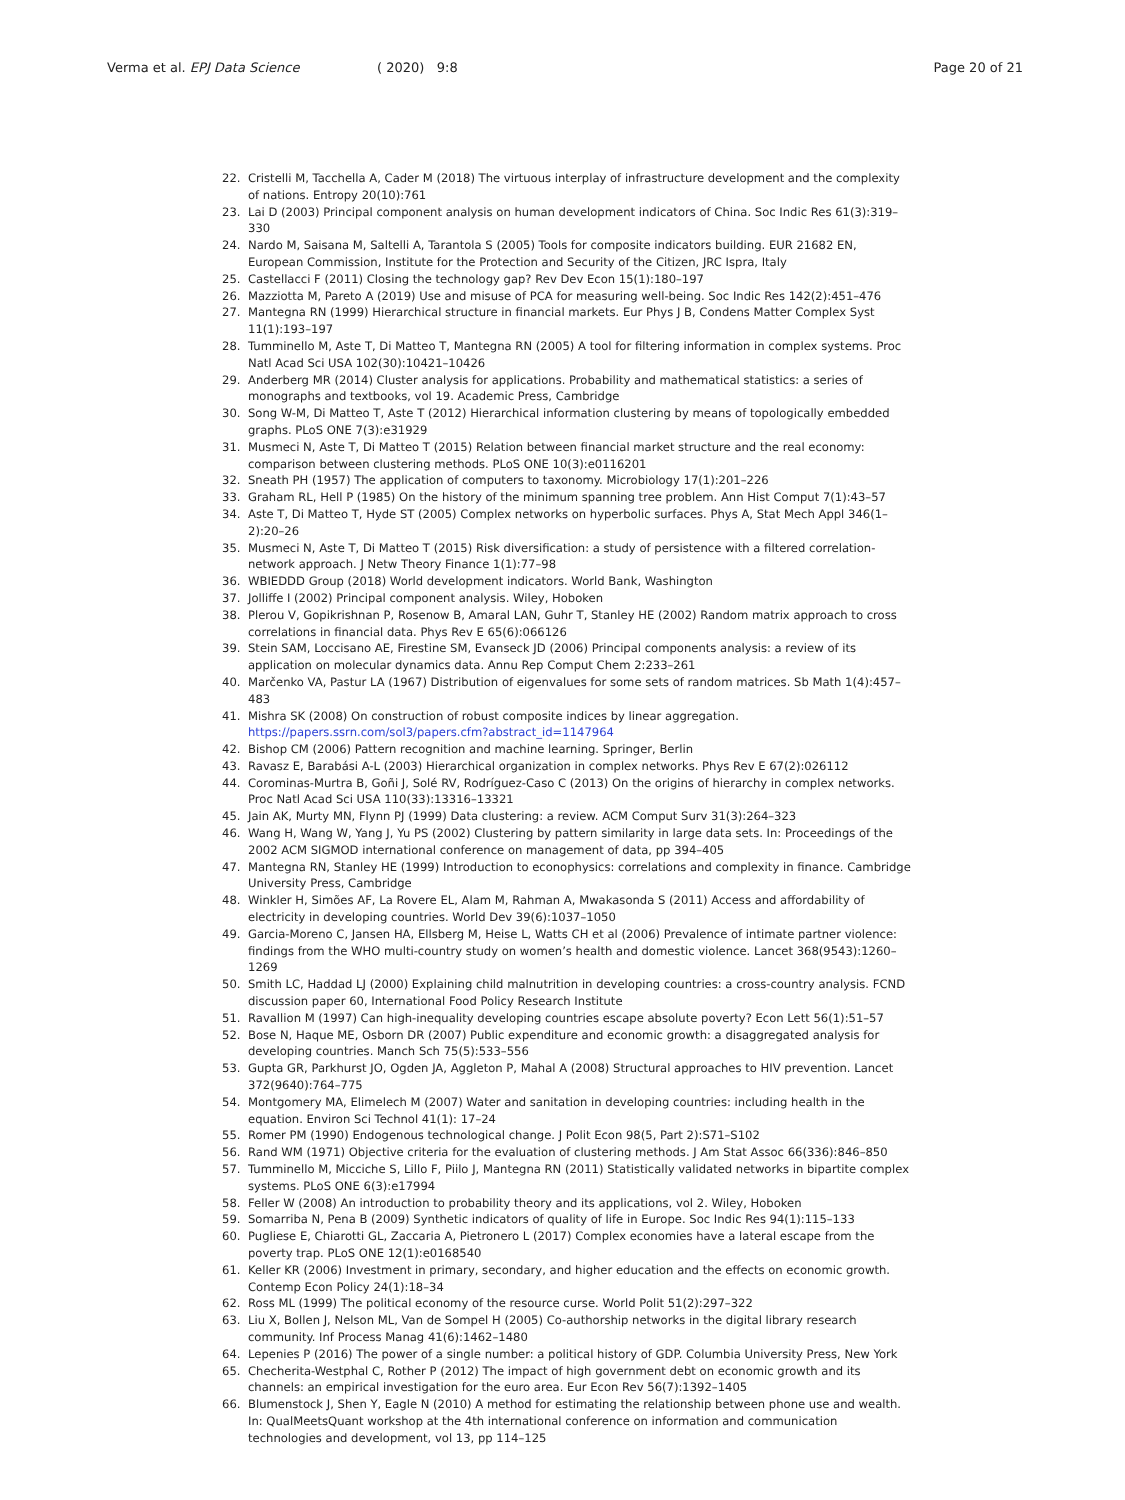Verma et al. EPJ Data Science ( 2020) 9:8 Page 20 of 21
22. Cristelli M, Tacchella A, Cader M (2018) The virtuous interplay of infrastructure development and the complexity of nations. Entropy 20(10):761
23. Lai D (2003) Principal component analysis on human development indicators of China. Soc Indic Res 61(3):319–330
24. Nardo M, Saisana M, Saltelli A, Tarantola S (2005) Tools for composite indicators building. EUR 21682 EN, European Commission, Institute for the Protection and Security of the Citizen, JRC Ispra, Italy
25. Castellacci F (2011) Closing the technology gap? Rev Dev Econ 15(1):180–197
26. Mazziotta M, Pareto A (2019) Use and misuse of PCA for measuring well-being. Soc Indic Res 142(2):451–476
27. Mantegna RN (1999) Hierarchical structure in financial markets. Eur Phys J B, Condens Matter Complex Syst 11(1):193–197
28. Tumminello M, Aste T, Di Matteo T, Mantegna RN (2005) A tool for filtering information in complex systems. Proc Natl Acad Sci USA 102(30):10421–10426
29. Anderberg MR (2014) Cluster analysis for applications. Probability and mathematical statistics: a series of monographs and textbooks, vol 19. Academic Press, Cambridge
30. Song W-M, Di Matteo T, Aste T (2012) Hierarchical information clustering by means of topologically embedded graphs. PLoS ONE 7(3):e31929
31. Musmeci N, Aste T, Di Matteo T (2015) Relation between financial market structure and the real economy: comparison between clustering methods. PLoS ONE 10(3):e0116201
32. Sneath PH (1957) The application of computers to taxonomy. Microbiology 17(1):201–226
33. Graham RL, Hell P (1985) On the history of the minimum spanning tree problem. Ann Hist Comput 7(1):43–57
34. Aste T, Di Matteo T, Hyde ST (2005) Complex networks on hyperbolic surfaces. Phys A, Stat Mech Appl 346(1–2):20–26
35. Musmeci N, Aste T, Di Matteo T (2015) Risk diversification: a study of persistence with a filtered correlation-network approach. J Netw Theory Finance 1(1):77–98
36. WBIEDDD Group (2018) World development indicators. World Bank, Washington
37. Jolliffe I (2002) Principal component analysis. Wiley, Hoboken
38. Plerou V, Gopikrishnan P, Rosenow B, Amaral LAN, Guhr T, Stanley HE (2002) Random matrix approach to cross correlations in financial data. Phys Rev E 65(6):066126
39. Stein SAM, Loccisano AE, Firestine SM, Evanseck JD (2006) Principal components analysis: a review of its application on molecular dynamics data. Annu Rep Comput Chem 2:233–261
40. Marčenko VA, Pastur LA (1967) Distribution of eigenvalues for some sets of random matrices. Sb Math 1(4):457–483
41. Mishra SK (2008) On construction of robust composite indices by linear aggregation. https://papers.ssrn.com/sol3/papers.cfm?abstract_id=1147964
42. Bishop CM (2006) Pattern recognition and machine learning. Springer, Berlin
43. Ravasz E, Barabási A-L (2003) Hierarchical organization in complex networks. Phys Rev E 67(2):026112
44. Corominas-Murtra B, Goñi J, Solé RV, Rodríguez-Caso C (2013) On the origins of hierarchy in complex networks. Proc Natl Acad Sci USA 110(33):13316–13321
45. Jain AK, Murty MN, Flynn PJ (1999) Data clustering: a review. ACM Comput Surv 31(3):264–323
46. Wang H, Wang W, Yang J, Yu PS (2002) Clustering by pattern similarity in large data sets. In: Proceedings of the 2002 ACM SIGMOD international conference on management of data, pp 394–405
47. Mantegna RN, Stanley HE (1999) Introduction to econophysics: correlations and complexity in finance. Cambridge University Press, Cambridge
48. Winkler H, Simões AF, La Rovere EL, Alam M, Rahman A, Mwakasonda S (2011) Access and affordability of electricity in developing countries. World Dev 39(6):1037–1050
49. Garcia-Moreno C, Jansen HA, Ellsberg M, Heise L, Watts CH et al (2006) Prevalence of intimate partner violence: findings from the WHO multi-country study on women’s health and domestic violence. Lancet 368(9543):1260–1269
50. Smith LC, Haddad LJ (2000) Explaining child malnutrition in developing countries: a cross-country analysis. FCND discussion paper 60, International Food Policy Research Institute
51. Ravallion M (1997) Can high-inequality developing countries escape absolute poverty? Econ Lett 56(1):51–57
52. Bose N, Haque ME, Osborn DR (2007) Public expenditure and economic growth: a disaggregated analysis for developing countries. Manch Sch 75(5):533–556
53. Gupta GR, Parkhurst JO, Ogden JA, Aggleton P, Mahal A (2008) Structural approaches to HIV prevention. Lancet 372(9640):764–775
54. Montgomery MA, Elimelech M (2007) Water and sanitation in developing countries: including health in the equation. Environ Sci Technol 41(1): 17–24
55. Romer PM (1990) Endogenous technological change. J Polit Econ 98(5, Part 2):S71–S102
56. Rand WM (1971) Objective criteria for the evaluation of clustering methods. J Am Stat Assoc 66(336):846–850
57. Tumminello M, Micciche S, Lillo F, Piilo J, Mantegna RN (2011) Statistically validated networks in bipartite complex systems. PLoS ONE 6(3):e17994
58. Feller W (2008) An introduction to probability theory and its applications, vol 2. Wiley, Hoboken
59. Somarriba N, Pena B (2009) Synthetic indicators of quality of life in Europe. Soc Indic Res 94(1):115–133
60. Pugliese E, Chiarotti GL, Zaccaria A, Pietronero L (2017) Complex economies have a lateral escape from the poverty trap. PLoS ONE 12(1):e0168540
61. Keller KR (2006) Investment in primary, secondary, and higher education and the effects on economic growth. Contemp Econ Policy 24(1):18–34
62. Ross ML (1999) The political economy of the resource curse. World Polit 51(2):297–322
63. Liu X, Bollen J, Nelson ML, Van de Sompel H (2005) Co-authorship networks in the digital library research community. Inf Process Manag 41(6):1462–1480
64. Lepenies P (2016) The power of a single number: a political history of GDP. Columbia University Press, New York
65. Checherita-Westphal C, Rother P (2012) The impact of high government debt on economic growth and its channels: an empirical investigation for the euro area. Eur Econ Rev 56(7):1392–1405
66. Blumenstock J, Shen Y, Eagle N (2010) A method for estimating the relationship between phone use and wealth. In: QualMeetsQuant workshop at the 4th international conference on information and communication technologies and development, vol 13, pp 114–125